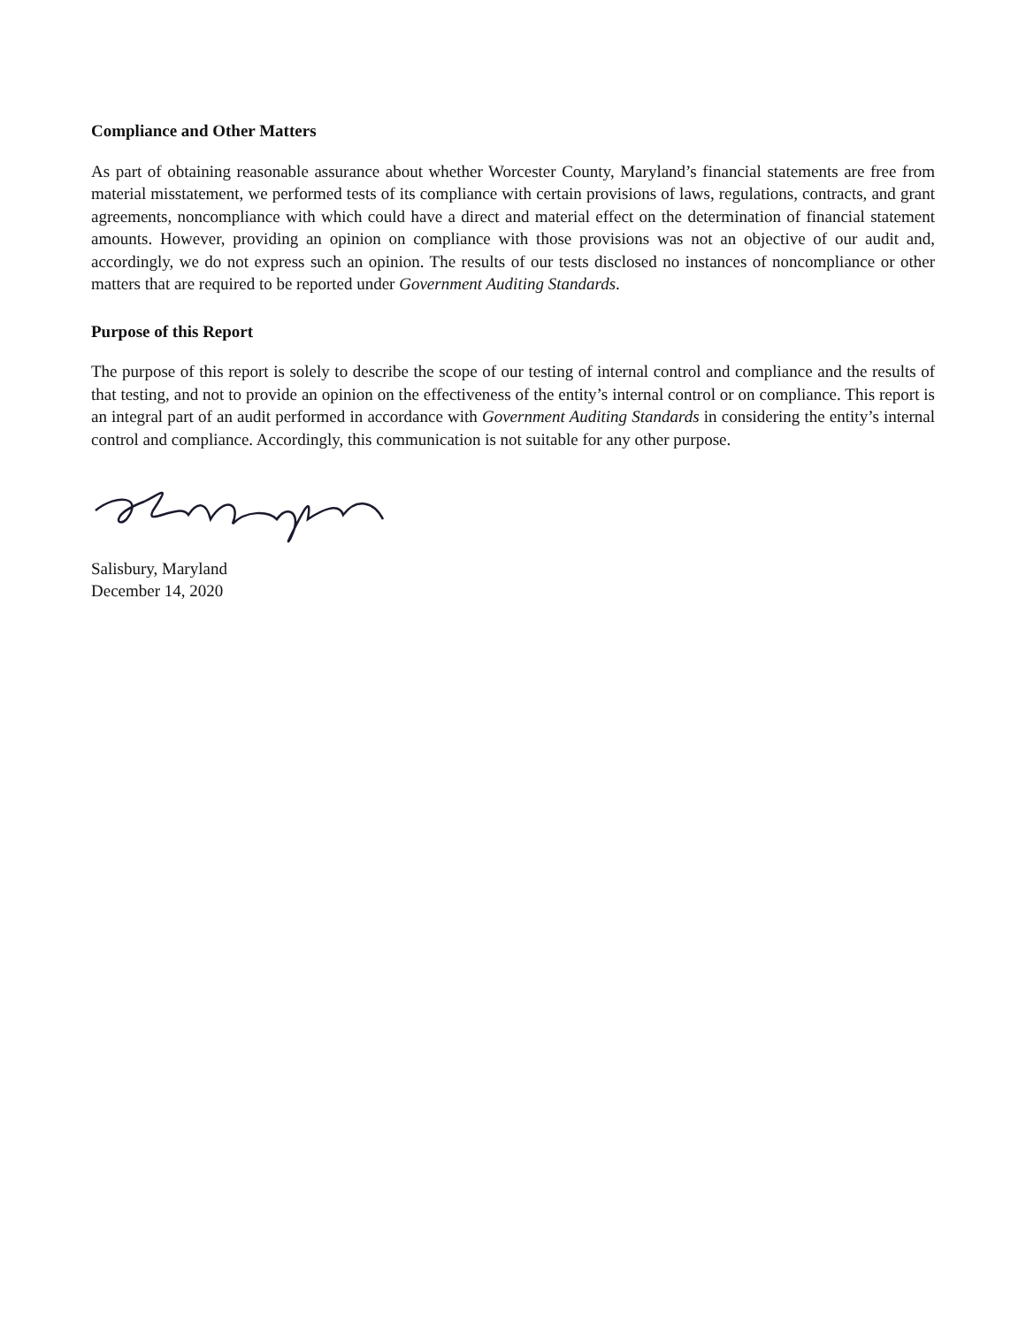Compliance and Other Matters
As part of obtaining reasonable assurance about whether Worcester County, Maryland’s financial statements are free from material misstatement, we performed tests of its compliance with certain provisions of laws, regulations, contracts, and grant agreements, noncompliance with which could have a direct and material effect on the determination of financial statement amounts. However, providing an opinion on compliance with those provisions was not an objective of our audit and, accordingly, we do not express such an opinion. The results of our tests disclosed no instances of noncompliance or other matters that are required to be reported under Government Auditing Standards.
Purpose of this Report
The purpose of this report is solely to describe the scope of our testing of internal control and compliance and the results of that testing, and not to provide an opinion on the effectiveness of the entity’s internal control or on compliance. This report is an integral part of an audit performed in accordance with Government Auditing Standards in considering the entity’s internal control and compliance. Accordingly, this communication is not suitable for any other purpose.
Salisbury, Maryland
December 14, 2020